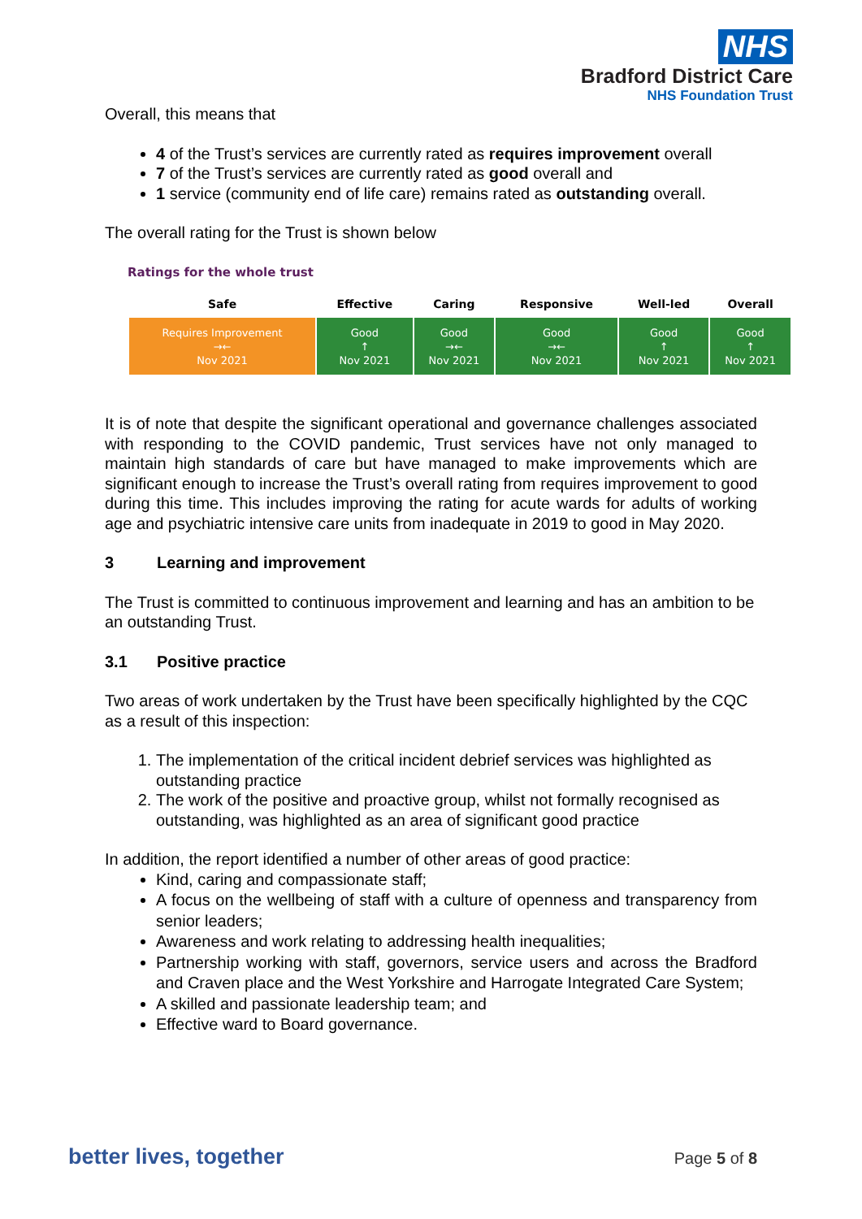NHS
Bradford District Care
NHS Foundation Trust
Overall, this means that
4 of the Trust’s services are currently rated as requires improvement overall
7 of the Trust’s services are currently rated as good overall and
1 service (community end of life care) remains rated as outstanding overall.
The overall rating for the Trust is shown below
Ratings for the whole trust
| Safe | Effective | Caring | Responsive | Well-led | Overall |
| --- | --- | --- | --- | --- | --- |
| Requires Improvement →← Nov 2021 | Good ↑ Nov 2021 | Good →← Nov 2021 | Good →← Nov 2021 | Good ↑ Nov 2021 | Good ↑ Nov 2021 |
It is of note that despite the significant operational and governance challenges associated with responding to the COVID pandemic, Trust services have not only managed to maintain high standards of care but have managed to make improvements which are significant enough to increase the Trust’s overall rating from requires improvement to good during this time. This includes improving the rating for acute wards for adults of working age and psychiatric intensive care units from inadequate in 2019 to good in May 2020.
3 Learning and improvement
The Trust is committed to continuous improvement and learning and has an ambition to be an outstanding Trust.
3.1 Positive practice
Two areas of work undertaken by the Trust have been specifically highlighted by the CQC as a result of this inspection:
1. The implementation of the critical incident debrief services was highlighted as outstanding practice
2. The work of the positive and proactive group, whilst not formally recognised as outstanding, was highlighted as an area of significant good practice
In addition, the report identified a number of other areas of good practice:
Kind, caring and compassionate staff;
A focus on the wellbeing of staff with a culture of openness and transparency from senior leaders;
Awareness and work relating to addressing health inequalities;
Partnership working with staff, governors, service users and across the Bradford and Craven place and the West Yorkshire and Harrogate Integrated Care System;
A skilled and passionate leadership team; and
Effective ward to Board governance.
better lives, together Page 5 of 8